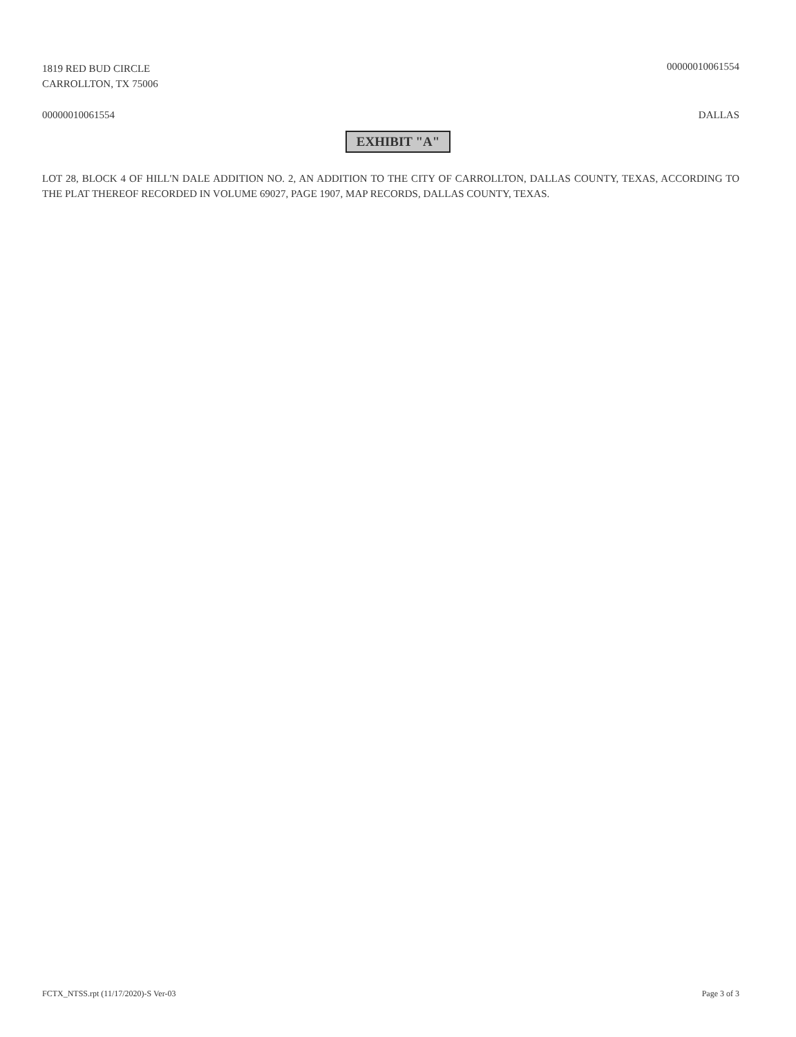1819 RED BUD CIRCLE
CARROLLTON, TX 75006
00000010061554
00000010061554 DALLAS
EXHIBIT "A"
LOT 28, BLOCK 4 OF HILL'N DALE ADDITION NO. 2, AN ADDITION TO THE CITY OF CARROLLTON, DALLAS COUNTY, TEXAS, ACCORDING TO THE PLAT THEREOF RECORDED IN VOLUME 69027, PAGE 1907, MAP RECORDS, DALLAS COUNTY, TEXAS.
FCTX_NTSS.rpt (11/17/2020)-S Ver-03
Page 3 of 3